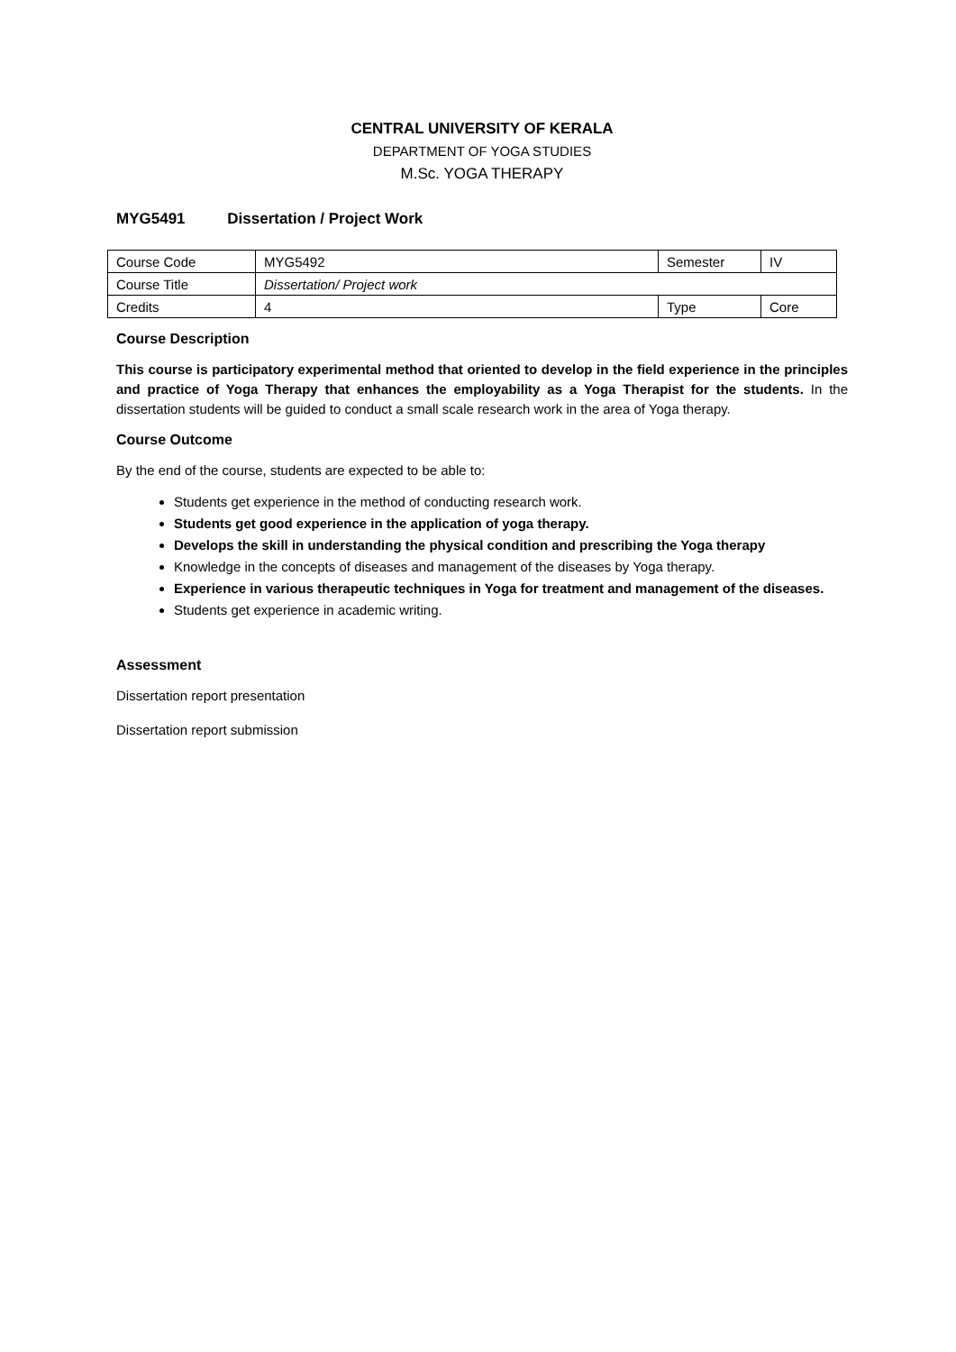CENTRAL UNIVERSITY OF KERALA
DEPARTMENT OF YOGA STUDIES
M.Sc. YOGA THERAPY
MYG5491 Dissertation / Project Work
| Course Code | MYG5492 | Semester | IV |
| Course Title | Dissertation/ Project work | | |
| Credits | 4 | Type | Core |
Course Description
This course is participatory experimental method that oriented to develop in the field experience in the principles and practice of Yoga Therapy that enhances the employability as a Yoga Therapist for the students. In the dissertation students will be guided to conduct a small scale research work in the area of Yoga therapy.
Course Outcome
By the end of the course, students are expected to be able to:
Students get experience in the method of conducting research work.
Students get good experience in the application of yoga therapy.
Develops the skill in understanding the physical condition and prescribing the Yoga therapy
Knowledge in the concepts of diseases and management of the diseases by Yoga therapy.
Experience in various therapeutic techniques in Yoga for treatment and management of the diseases.
Students get experience in academic writing.
Assessment
Dissertation report presentation
Dissertation report submission